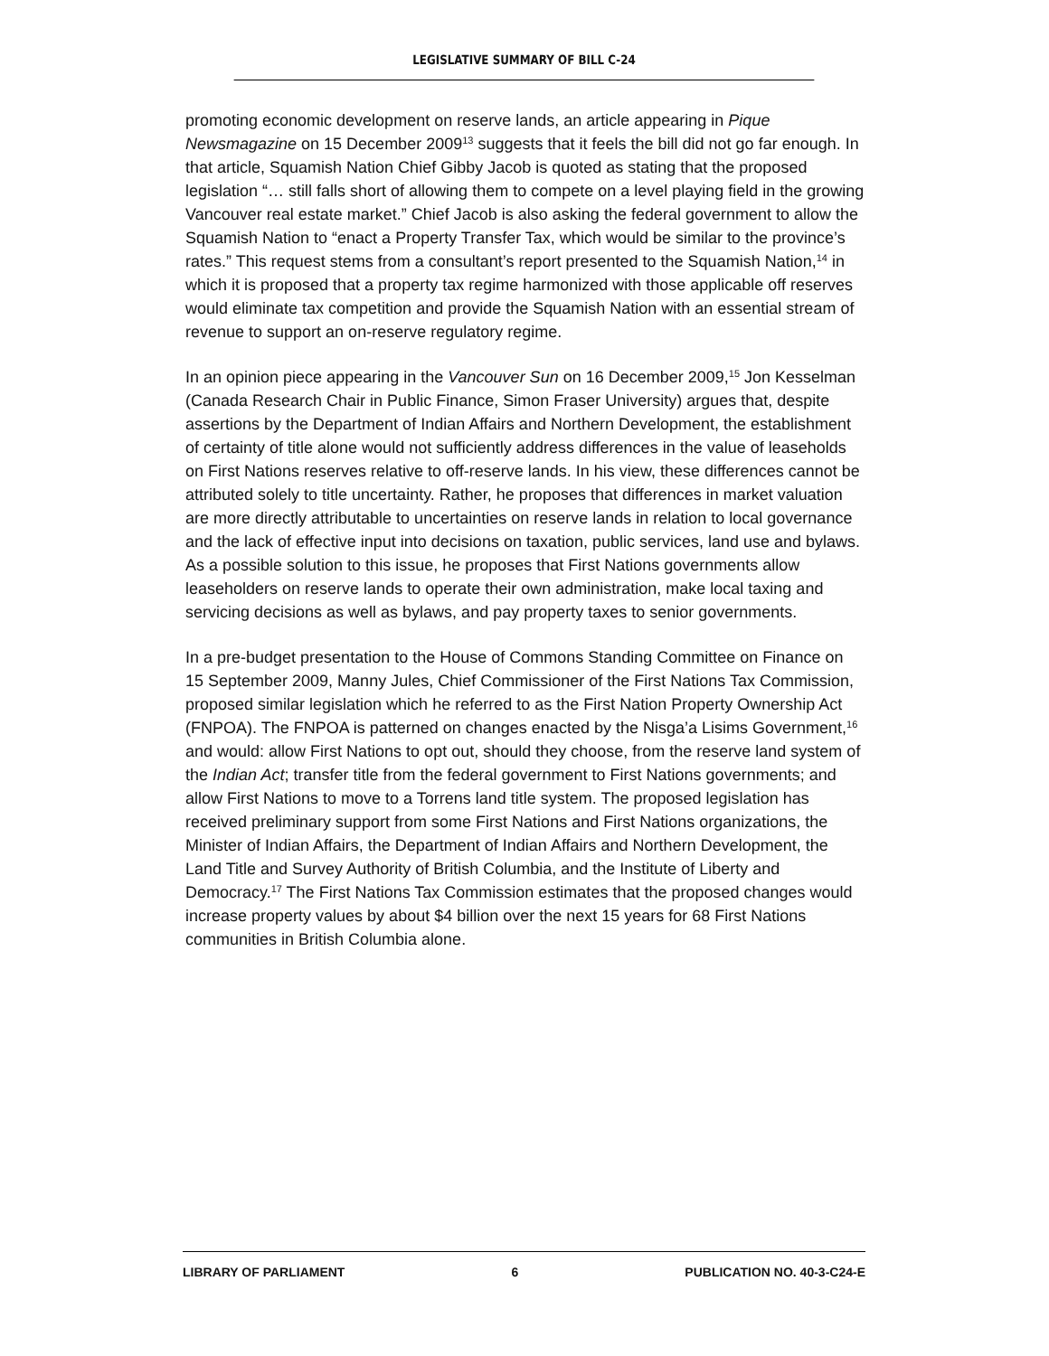LEGISLATIVE SUMMARY OF BILL C-24
promoting economic development on reserve lands, an article appearing in Pique Newsmagazine on 15 December 2009<sup>13</sup> suggests that it feels the bill did not go far enough. In that article, Squamish Nation Chief Gibby Jacob is quoted as stating that the proposed legislation “… still falls short of allowing them to compete on a level playing field in the growing Vancouver real estate market.” Chief Jacob is also asking the federal government to allow the Squamish Nation to “enact a Property Transfer Tax, which would be similar to the province’s rates.” This request stems from a consultant’s report presented to the Squamish Nation,<sup>14</sup> in which it is proposed that a property tax regime harmonized with those applicable off reserves would eliminate tax competition and provide the Squamish Nation with an essential stream of revenue to support an on-reserve regulatory regime.
In an opinion piece appearing in the Vancouver Sun on 16 December 2009,<sup>15</sup> Jon Kesselman (Canada Research Chair in Public Finance, Simon Fraser University) argues that, despite assertions by the Department of Indian Affairs and Northern Development, the establishment of certainty of title alone would not sufficiently address differences in the value of leaseholds on First Nations reserves relative to off-reserve lands. In his view, these differences cannot be attributed solely to title uncertainty. Rather, he proposes that differences in market valuation are more directly attributable to uncertainties on reserve lands in relation to local governance and the lack of effective input into decisions on taxation, public services, land use and bylaws. As a possible solution to this issue, he proposes that First Nations governments allow leaseholders on reserve lands to operate their own administration, make local taxing and servicing decisions as well as bylaws, and pay property taxes to senior governments.
In a pre-budget presentation to the House of Commons Standing Committee on Finance on 15 September 2009, Manny Jules, Chief Commissioner of the First Nations Tax Commission, proposed similar legislation which he referred to as the First Nation Property Ownership Act (FNPOA). The FNPOA is patterned on changes enacted by the Nisga’a Lisims Government,<sup>16</sup> and would: allow First Nations to opt out, should they choose, from the reserve land system of the Indian Act; transfer title from the federal government to First Nations governments; and allow First Nations to move to a Torrens land title system. The proposed legislation has received preliminary support from some First Nations and First Nations organizations, the Minister of Indian Affairs, the Department of Indian Affairs and Northern Development, the Land Title and Survey Authority of British Columbia, and the Institute of Liberty and Democracy.<sup>17</sup> The First Nations Tax Commission estimates that the proposed changes would increase property values by about $4 billion over the next 15 years for 68 First Nations communities in British Columbia alone.
LIBRARY OF PARLIAMENT 6 PUBLICATION NO. 40-3-C24-E